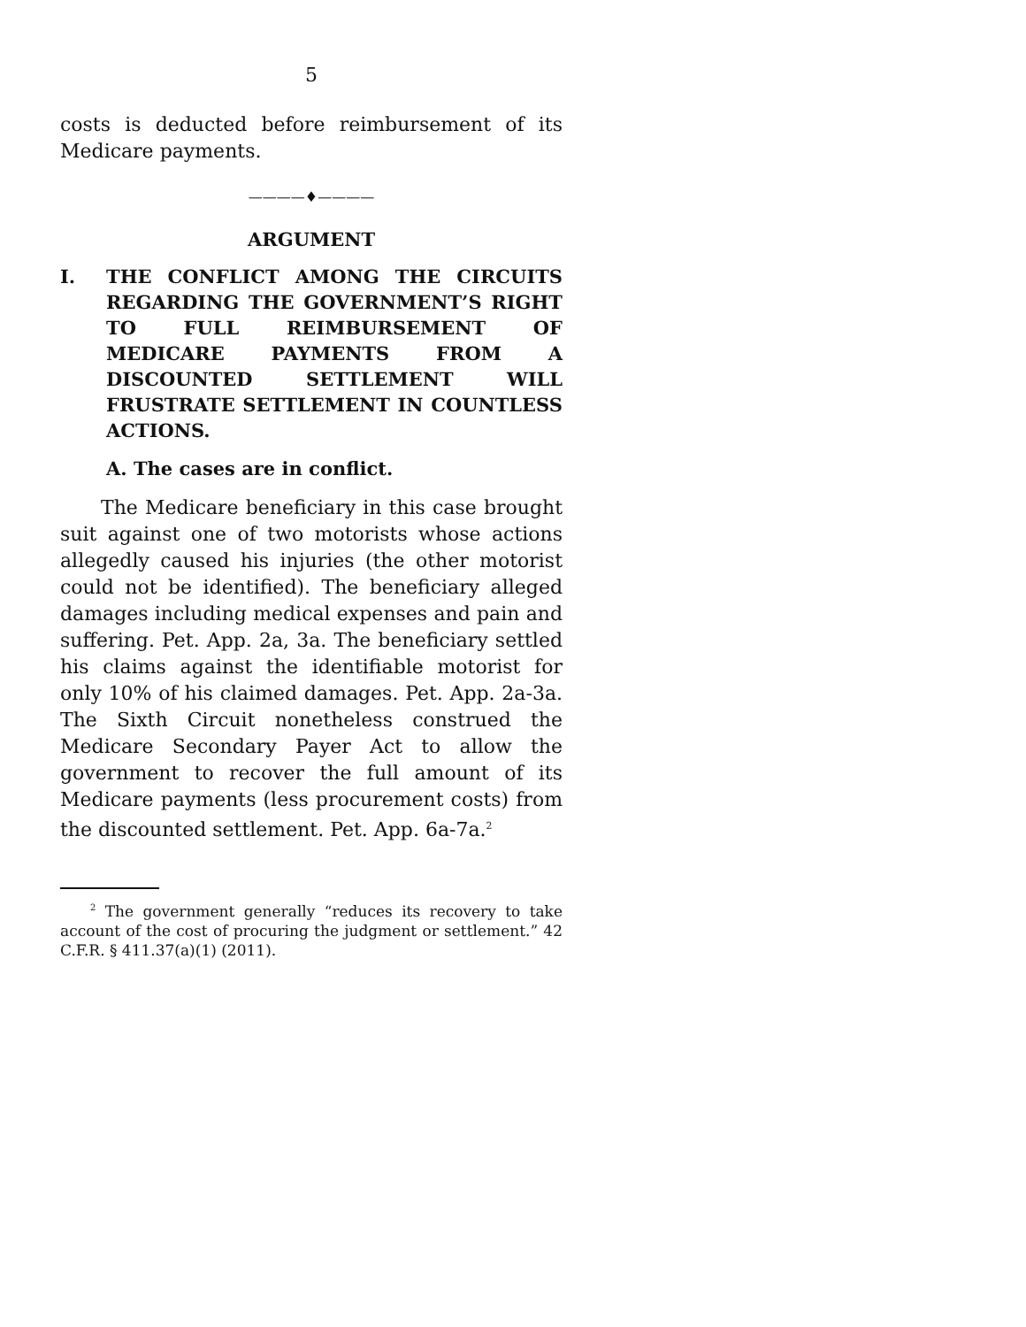5
costs is deducted before reimbursement of its Medicare payments.
————♦————
ARGUMENT
I. THE CONFLICT AMONG THE CIRCUITS REGARDING THE GOVERNMENT’S RIGHT TO FULL REIMBURSEMENT OF MEDICARE PAYMENTS FROM A DISCOUNTED SETTLEMENT WILL FRUSTRATE SETTLEMENT IN COUNTLESS ACTIONS.
A. The cases are in conflict.
The Medicare beneficiary in this case brought suit against one of two motorists whose actions allegedly caused his injuries (the other motorist could not be identified). The beneficiary alleged damages including medical expenses and pain and suffering. Pet. App. 2a, 3a. The beneficiary settled his claims against the identifiable motorist for only 10% of his claimed damages. Pet. App. 2a-3a. The Sixth Circuit nonetheless construed the Medicare Secondary Payer Act to allow the government to recover the full amount of its Medicare payments (less procurement costs) from the discounted settlement. Pet. App. 6a-7a.<sup>2</sup>
<sup>2</sup> The government generally “reduces its recovery to take account of the cost of procuring the judgment or settlement.” 42 C.F.R. § 411.37(a)(1) (2011).